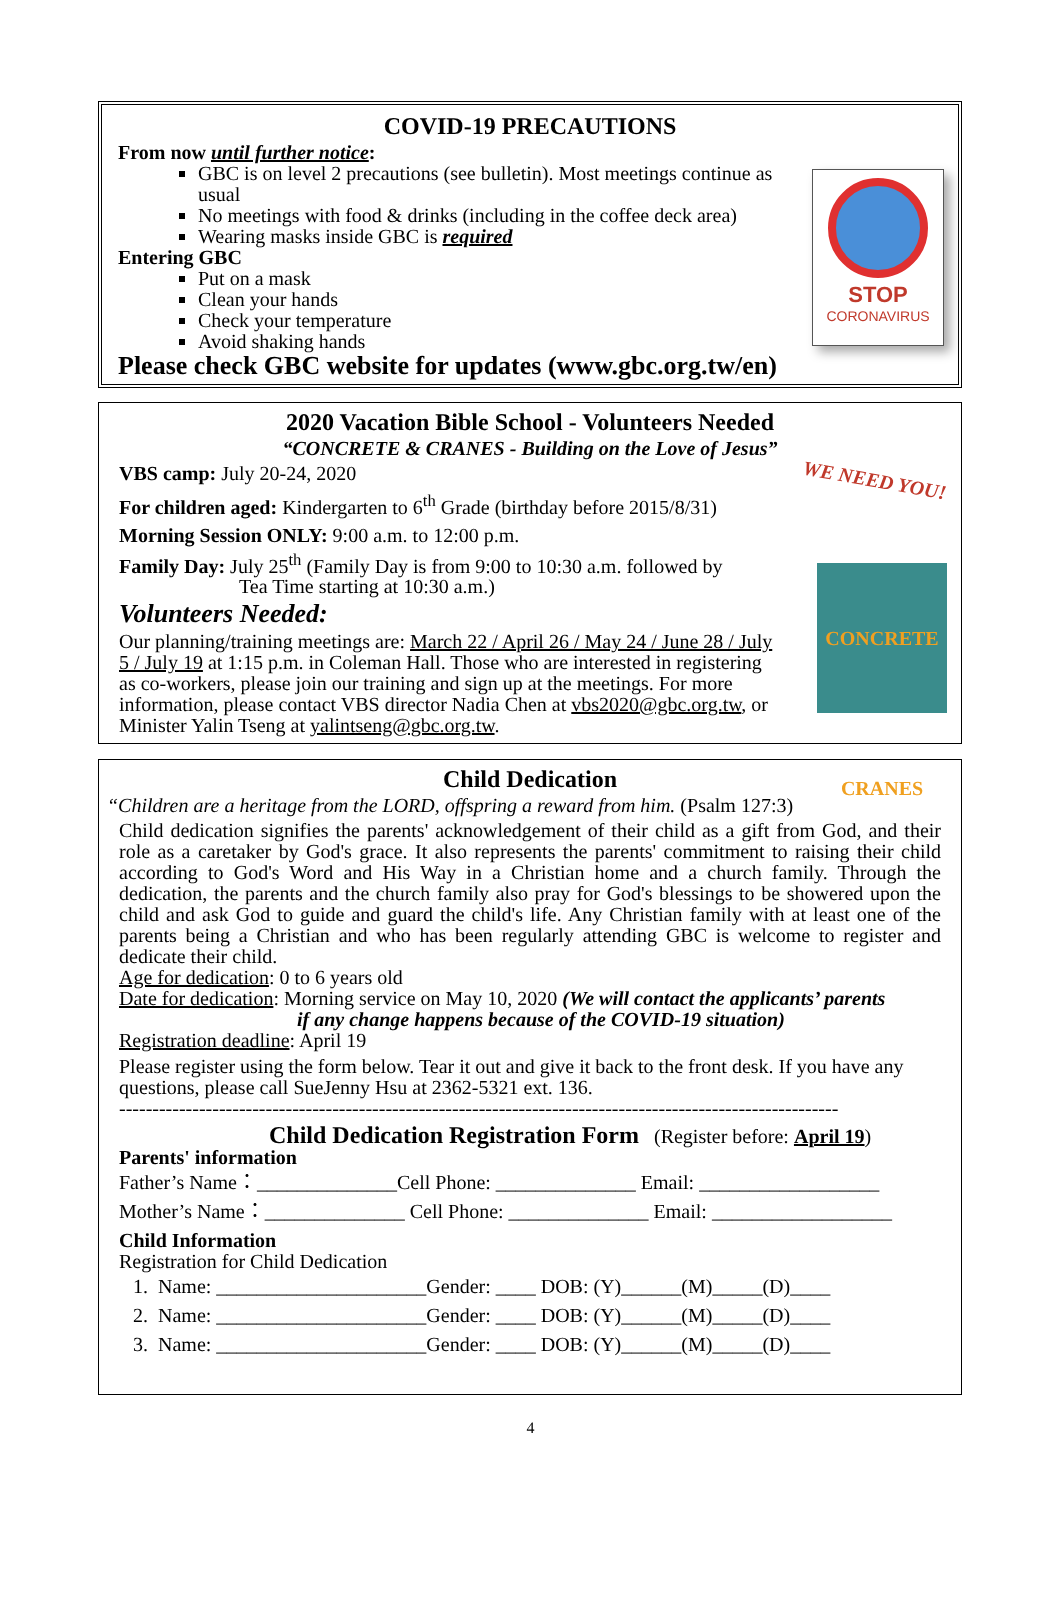COVID-19 PRECAUTIONS
From now until further notice:
GBC is on level 2 precautions (see bulletin). Most meetings continue as usual
No meetings with food & drinks (including in the coffee deck area)
Wearing masks inside GBC is required
Entering GBC
Put on a mask
Clean your hands
Check your temperature
Avoid shaking hands
Please check GBC website for updates (www.gbc.org.tw/en)
STOP
CORONAVIRUS
2020 Vacation Bible School - Volunteers Needed
“CONCRETE & CRANES - Building on the Love of Jesus”
VBS camp: July 20-24, 2020
For children aged: Kindergarten to 6<sup>th</sup> Grade (birthday before 2015/8/31)
Morning Session ONLY: 9:00 a.m. to 12:00 p.m.
Family Day: July 25<sup>th</sup> (Family Day is from 9:00 to 10:30 a.m. followed by
Tea Time starting at 10:30 a.m.)
Volunteers Needed:
Our planning/training meetings are: March 22 / April 26 / May 24 / June 28 / July 5 / July 19 at 1:15 p.m. in Coleman Hall. Those who are interested in registering as co-workers, please join our training and sign up at the meetings. For more information, please contact VBS director Nadia Chen at vbs2020@gbc.org.tw, or Minister Yalin Tseng at yalintseng@gbc.org.tw.
WE NEED YOU!
CONCRETE CRANES
Child Dedication
“Children are a heritage from the LORD, offspring a reward from him. (Psalm 127:3)
Child dedication signifies the parents' acknowledgement of their child as a gift from God, and their role as a caretaker by God's grace. It also represents the parents' commitment to raising their child according to God's Word and His Way in a Christian home and a church family. Through the dedication, the parents and the church family also pray for God's blessings to be showered upon the child and ask God to guide and guard the child's life. Any Christian family with at least one of the parents being a Christian and who has been regularly attending GBC is welcome to register and dedicate their child.
Age for dedication: 0 to 6 years old
Date for dedication: Morning service on May 10, 2020 (We will contact the applicants’ parents
if any change happens because of the COVID-19 situation)
Registration deadline: April 19
Please register using the form below. Tear it out and give it back to the front desk. If you have any questions, please call SueJenny Hsu at 2362-5321 ext. 136.
------------------------------------------------------------------------------------------------------------
Child Dedication Registration Form (Register before: April 19)
Parents' information
Father’s Name：______________Cell Phone: ______________ Email: __________________
Mother’s Name：______________ Cell Phone: ______________ Email: __________________
Child Information
Registration for Child Dedication
1. Name: _____________________Gender: ____ DOB: (Y)______(M)_____(D)____
2. Name: _____________________Gender: ____ DOB: (Y)______(M)_____(D)____
3. Name: _____________________Gender: ____ DOB: (Y)______(M)_____(D)____
4